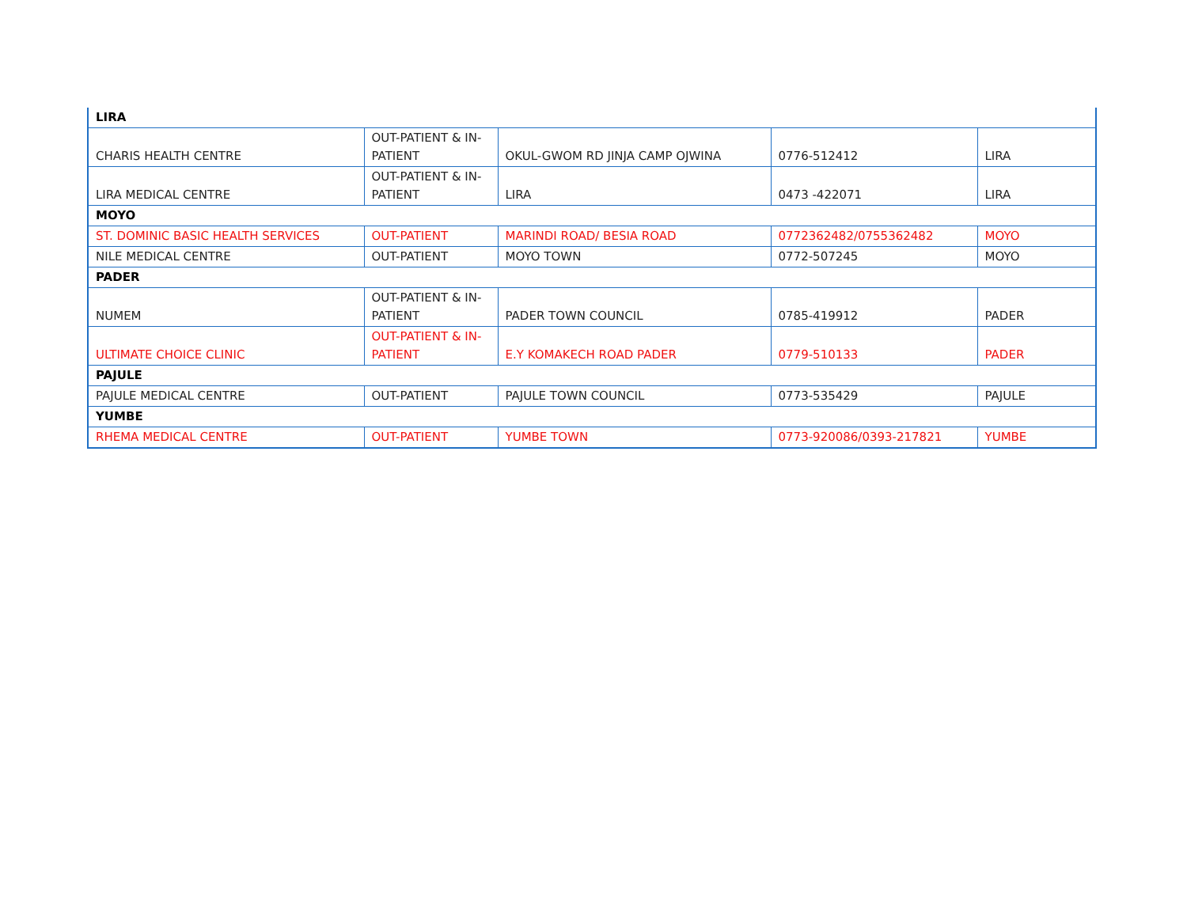| LIRA | | | | |
| CHARIS HEALTH CENTRE | OUT-PATIENT & IN-PATIENT | OKUL-GWOM RD JINJA CAMP OJWINA | 0776-512412 | LIRA |
| LIRA MEDICAL CENTRE | OUT-PATIENT & IN-PATIENT | LIRA | 0473 -422071 | LIRA |
| MOYO | | | | |
| ST. DOMINIC BASIC HEALTH SERVICES | OUT-PATIENT | MARINDI ROAD/ BESIA ROAD | 0772362482/0755362482 | MOYO |
| NILE MEDICAL CENTRE | OUT-PATIENT | MOYO TOWN | 0772-507245 | MOYO |
| PADER | | | | |
| NUMEM | OUT-PATIENT & IN-PATIENT | PADER TOWN COUNCIL | 0785-419912 | PADER |
| ULTIMATE CHOICE CLINIC | OUT-PATIENT & IN-PATIENT | E.Y KOMAKECH ROAD PADER | 0779-510133 | PADER |
| PAJULE | | | | |
| PAJULE MEDICAL CENTRE | OUT-PATIENT | PAJULE TOWN COUNCIL | 0773-535429 | PAJULE |
| YUMBE | | | | |
| RHEMA MEDICAL CENTRE | OUT-PATIENT | YUMBE TOWN | 0773-920086/0393-217821 | YUMBE |